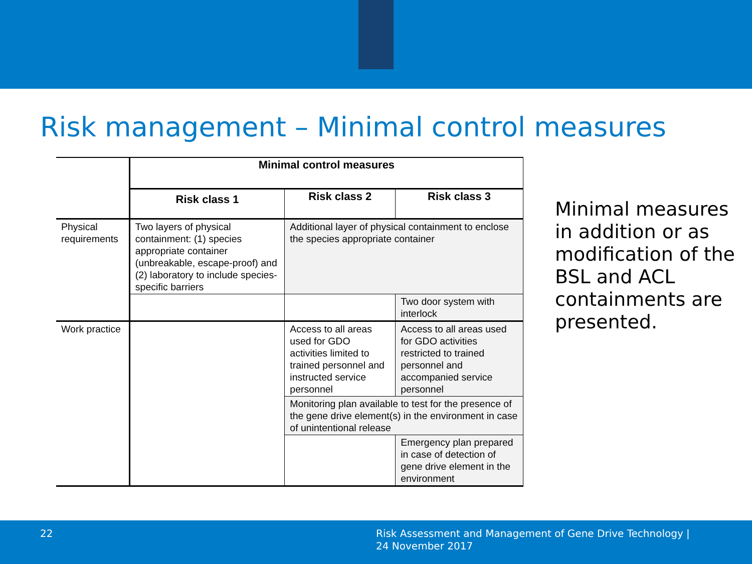Risk management – Minimal control measures
| | Minimal control measures | | |
| | Risk class 1 | Risk class 2 | Risk class 3 |
| Physical requirements | Two layers of physical containment: (1) species appropriate container (unbreakable, escape-proof) and (2) laboratory to include species-specific barriers | Additional layer of physical containment to enclose the species appropriate container | |
| | | | Two door system with interlock |
| Work practice | | Access to all areas used for GDO activities limited to trained personnel and instructed service personnel | Access to all areas used for GDO activities restricted to trained personnel and accompanied service personnel |
| | | Monitoring plan available to test for the presence of the gene drive element(s) in the environment in case of unintentional release | |
| | | | Emergency plan prepared in case of detection of gene drive element in the environment |
Minimal measures in addition or as modification of the BSL and ACL containments are presented.
22
Risk Assessment and Management of Gene Drive Technology |
24 November 2017